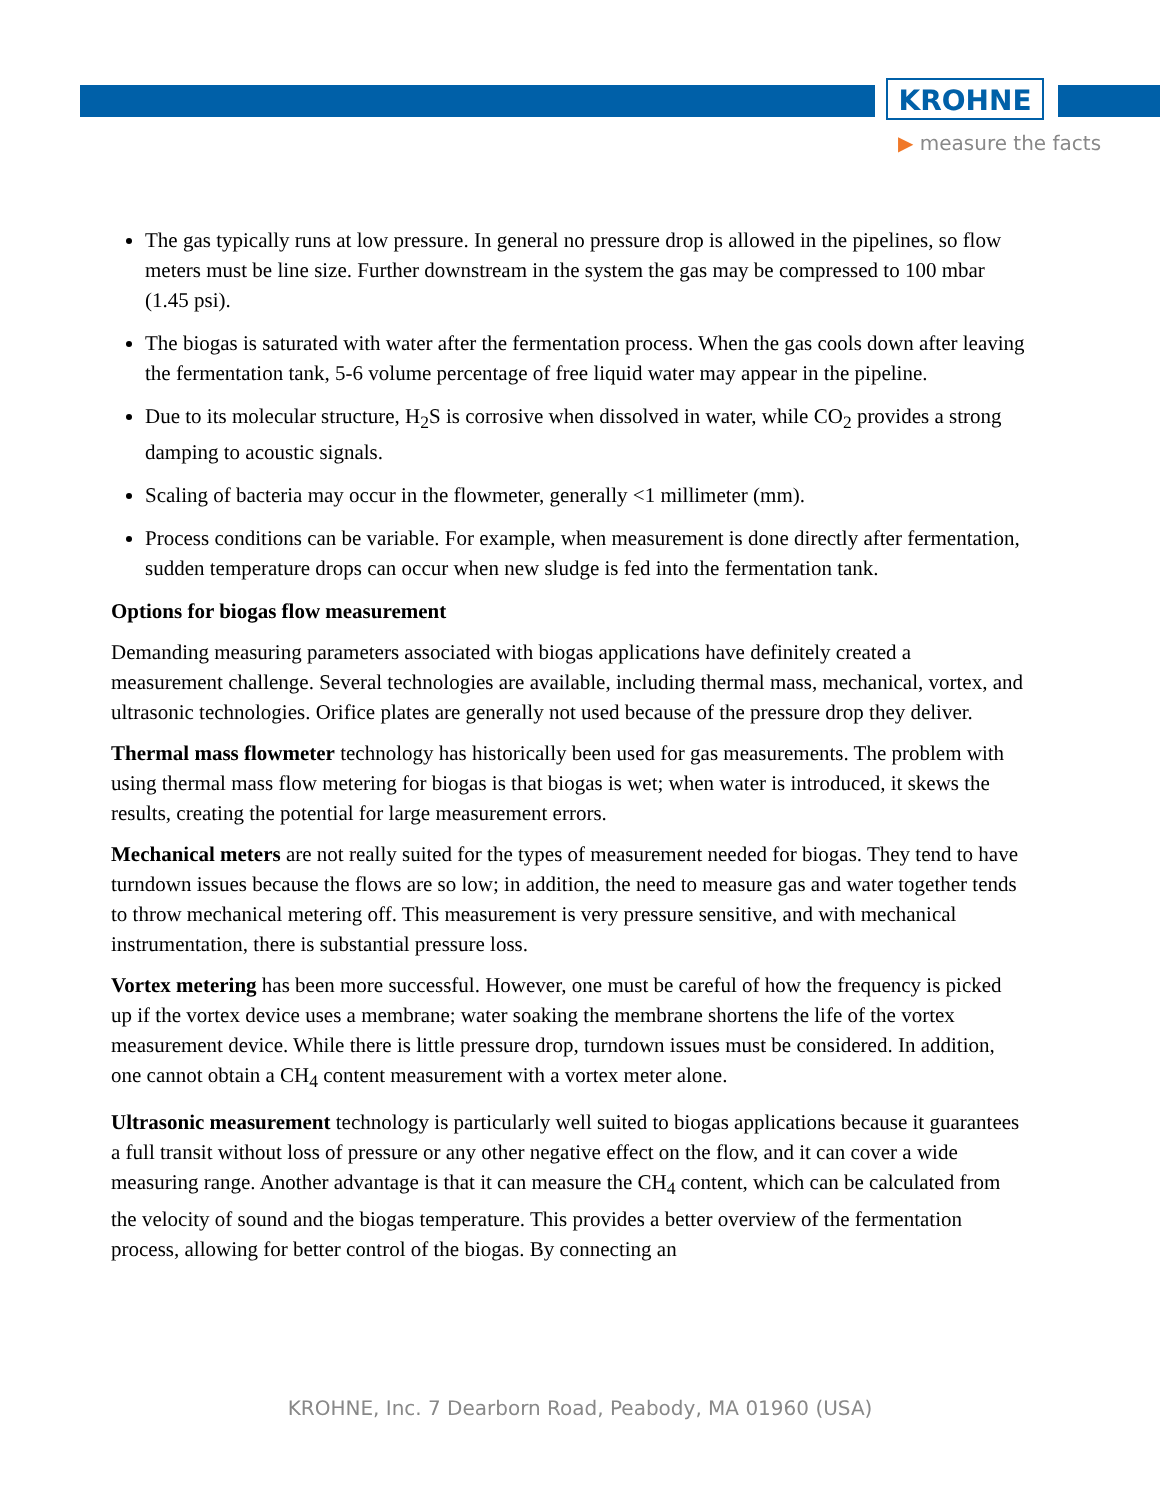KROHNE
▶ measure the facts
The gas typically runs at low pressure. In general no pressure drop is allowed in the pipelines, so flow meters must be line size. Further downstream in the system the gas may be compressed to 100 mbar (1.45 psi).
The biogas is saturated with water after the fermentation process. When the gas cools down after leaving the fermentation tank, 5-6 volume percentage of free liquid water may appear in the pipeline.
Due to its molecular structure, H<sub>2</sub>S is corrosive when dissolved in water, while CO<sub>2</sub> provides a strong damping to acoustic signals.
Scaling of bacteria may occur in the flowmeter, generally <1 millimeter (mm).
Process conditions can be variable. For example, when measurement is done directly after fermentation, sudden temperature drops can occur when new sludge is fed into the fermentation tank.
Options for biogas flow measurement
Demanding measuring parameters associated with biogas applications have definitely created a measurement challenge. Several technologies are available, including thermal mass, mechanical, vortex, and ultrasonic technologies. Orifice plates are generally not used because of the pressure drop they deliver.
Thermal mass flowmeter technology has historically been used for gas measurements. The problem with using thermal mass flow metering for biogas is that biogas is wet; when water is introduced, it skews the results, creating the potential for large measurement errors.
Mechanical meters are not really suited for the types of measurement needed for biogas. They tend to have turndown issues because the flows are so low; in addition, the need to measure gas and water together tends to throw mechanical metering off. This measurement is very pressure sensitive, and with mechanical instrumentation, there is substantial pressure loss.
Vortex metering has been more successful. However, one must be careful of how the frequency is picked up if the vortex device uses a membrane; water soaking the membrane shortens the life of the vortex measurement device. While there is little pressure drop, turndown issues must be considered. In addition, one cannot obtain a CH<sub>4</sub> content measurement with a vortex meter alone.
Ultrasonic measurement technology is particularly well suited to biogas applications because it guarantees a full transit without loss of pressure or any other negative effect on the flow, and it can cover a wide measuring range. Another advantage is that it can measure the CH<sub>4</sub> content, which can be calculated from the velocity of sound and the biogas temperature. This provides a better overview of the fermentation process, allowing for better control of the biogas. By connecting an
KROHNE, Inc. 7 Dearborn Road, Peabody, MA 01960 (USA)